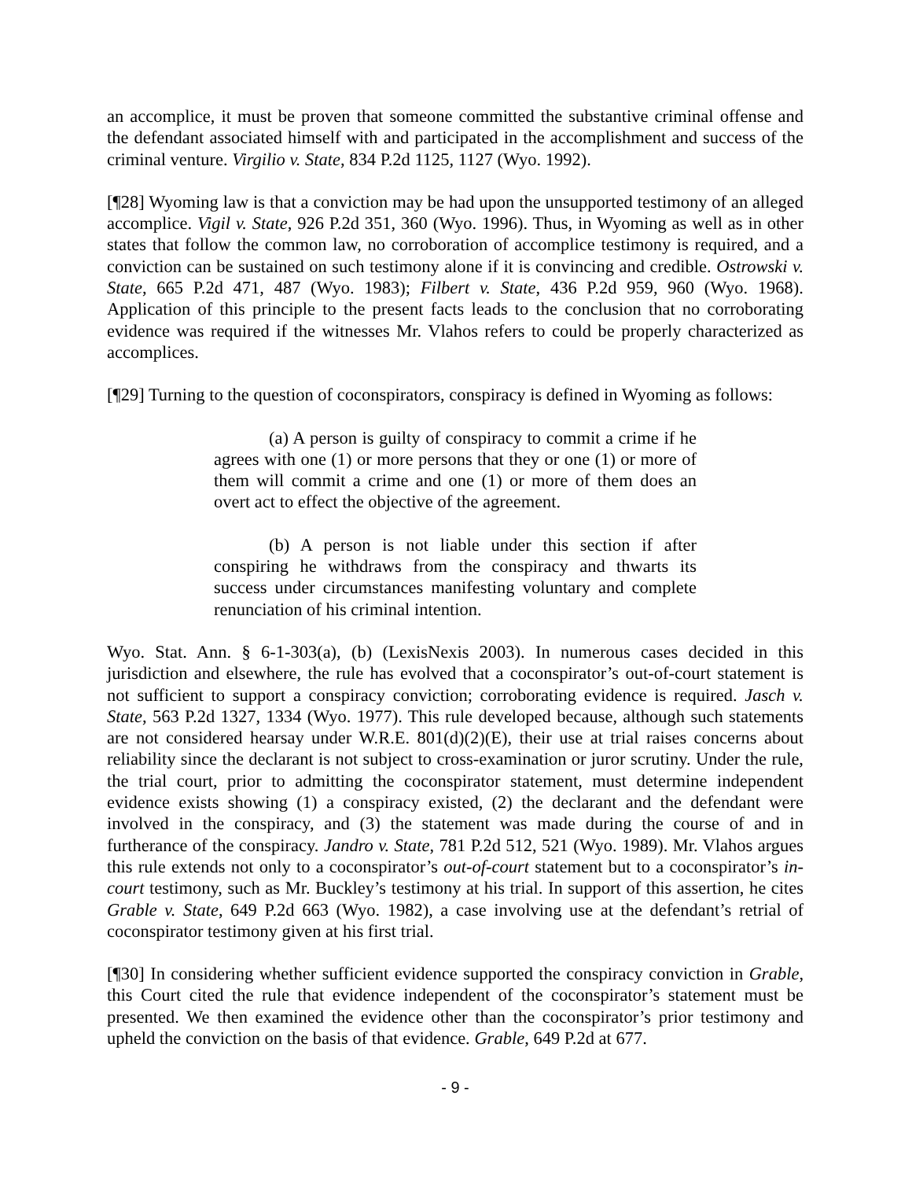an accomplice, it must be proven that someone committed the substantive criminal offense and the defendant associated himself with and participated in the accomplishment and success of the criminal venture. Virgilio v. State, 834 P.2d 1125, 1127 (Wyo. 1992).
[¶28] Wyoming law is that a conviction may be had upon the unsupported testimony of an alleged accomplice. Vigil v. State, 926 P.2d 351, 360 (Wyo. 1996). Thus, in Wyoming as well as in other states that follow the common law, no corroboration of accomplice testimony is required, and a conviction can be sustained on such testimony alone if it is convincing and credible. Ostrowski v. State, 665 P.2d 471, 487 (Wyo. 1983); Filbert v. State, 436 P.2d 959, 960 (Wyo. 1968). Application of this principle to the present facts leads to the conclusion that no corroborating evidence was required if the witnesses Mr. Vlahos refers to could be properly characterized as accomplices.
[¶29] Turning to the question of coconspirators, conspiracy is defined in Wyoming as follows:
(a) A person is guilty of conspiracy to commit a crime if he agrees with one (1) or more persons that they or one (1) or more of them will commit a crime and one (1) or more of them does an overt act to effect the objective of the agreement.
(b) A person is not liable under this section if after conspiring he withdraws from the conspiracy and thwarts its success under circumstances manifesting voluntary and complete renunciation of his criminal intention.
Wyo. Stat. Ann. § 6-1-303(a), (b) (LexisNexis 2003). In numerous cases decided in this jurisdiction and elsewhere, the rule has evolved that a coconspirator’s out-of-court statement is not sufficient to support a conspiracy conviction; corroborating evidence is required. Jasch v. State, 563 P.2d 1327, 1334 (Wyo. 1977). This rule developed because, although such statements are not considered hearsay under W.R.E. 801(d)(2)(E), their use at trial raises concerns about reliability since the declarant is not subject to cross-examination or juror scrutiny. Under the rule, the trial court, prior to admitting the coconspirator statement, must determine independent evidence exists showing (1) a conspiracy existed, (2) the declarant and the defendant were involved in the conspiracy, and (3) the statement was made during the course of and in furtherance of the conspiracy. Jandro v. State, 781 P.2d 512, 521 (Wyo. 1989). Mr. Vlahos argues this rule extends not only to a coconspirator’s out-of-court statement but to a coconspirator’s in-court testimony, such as Mr. Buckley’s testimony at his trial. In support of this assertion, he cites Grable v. State, 649 P.2d 663 (Wyo. 1982), a case involving use at the defendant’s retrial of coconspirator testimony given at his first trial.
[¶30] In considering whether sufficient evidence supported the conspiracy conviction in Grable, this Court cited the rule that evidence independent of the coconspirator’s statement must be presented. We then examined the evidence other than the coconspirator’s prior testimony and upheld the conviction on the basis of that evidence. Grable, 649 P.2d at 677.
- 9 -